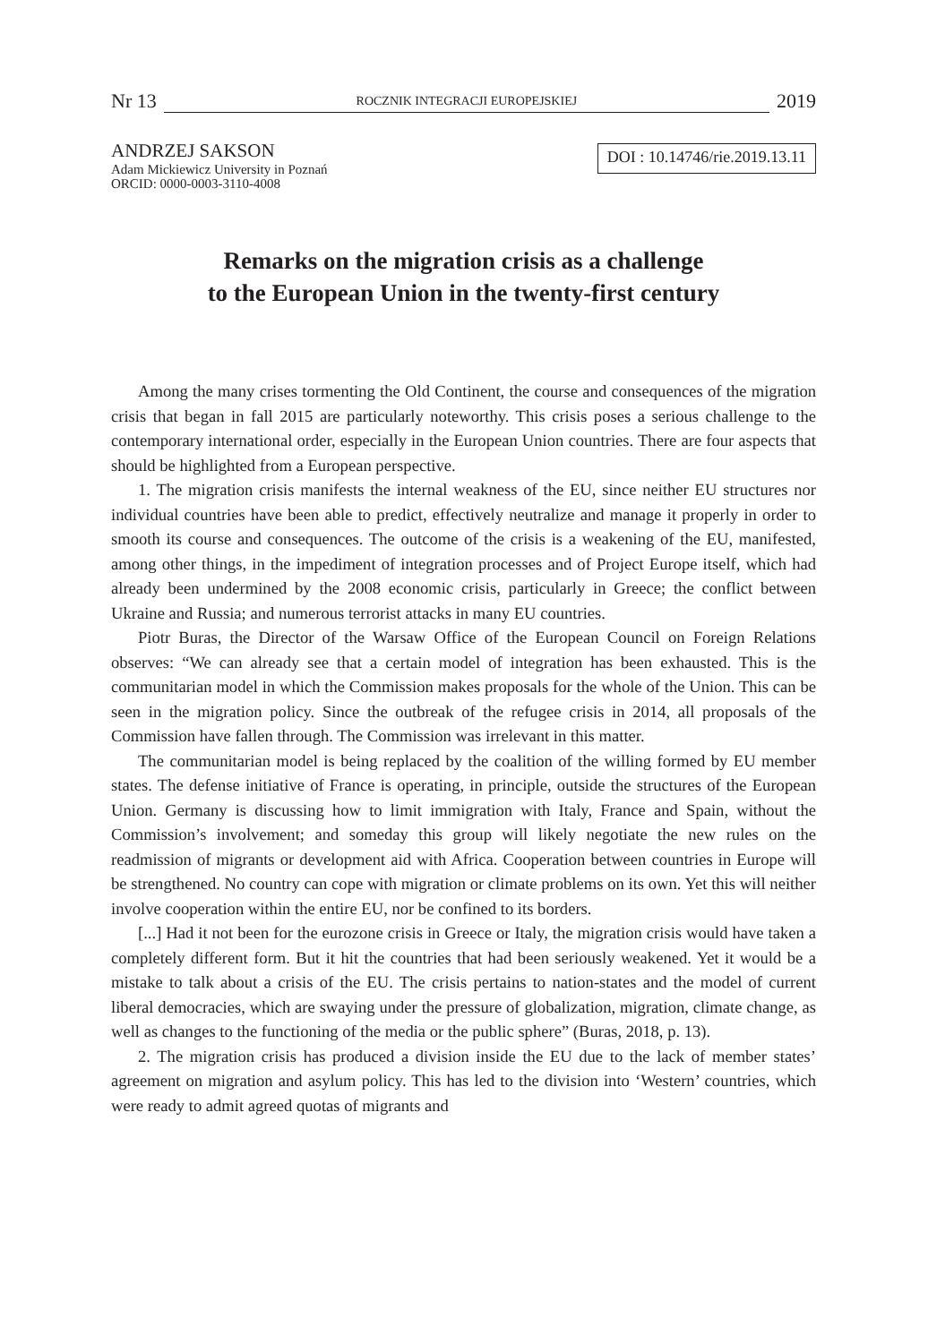Nr 13 ROCZNIK INTEGRACJI EUROPEJSKIEJ 2019
ANDRZEJ SAKSON
Adam Mickiewicz University in Poznań
ORCID: 0000-0003-3110-4008
DOI : 10.14746/rie.2019.13.11
Remarks on the migration crisis as a challenge
to the European Union in the twenty-first century
Among the many crises tormenting the Old Continent, the course and consequences of the migration crisis that began in fall 2015 are particularly noteworthy. This crisis poses a serious challenge to the contemporary international order, especially in the European Union countries. There are four aspects that should be highlighted from a European perspective.
1. The migration crisis manifests the internal weakness of the EU, since neither EU structures nor individual countries have been able to predict, effectively neutralize and manage it properly in order to smooth its course and consequences. The outcome of the crisis is a weakening of the EU, manifested, among other things, in the impediment of integration processes and of Project Europe itself, which had already been undermined by the 2008 economic crisis, particularly in Greece; the conflict between Ukraine and Russia; and numerous terrorist attacks in many EU countries.
Piotr Buras, the Director of the Warsaw Office of the European Council on Foreign Relations observes: “We can already see that a certain model of integration has been exhausted. This is the communitarian model in which the Commission makes proposals for the whole of the Union. This can be seen in the migration policy. Since the outbreak of the refugee crisis in 2014, all proposals of the Commission have fallen through. The Commission was irrelevant in this matter.
The communitarian model is being replaced by the coalition of the willing formed by EU member states. The defense initiative of France is operating, in principle, outside the structures of the European Union. Germany is discussing how to limit immigration with Italy, France and Spain, without the Commission’s involvement; and someday this group will likely negotiate the new rules on the readmission of migrants or development aid with Africa. Cooperation between countries in Europe will be strengthened. No country can cope with migration or climate problems on its own. Yet this will neither involve cooperation within the entire EU, nor be confined to its borders.
[...] Had it not been for the eurozone crisis in Greece or Italy, the migration crisis would have taken a completely different form. But it hit the countries that had been seriously weakened. Yet it would be a mistake to talk about a crisis of the EU. The crisis pertains to nation-states and the model of current liberal democracies, which are swaying under the pressure of globalization, migration, climate change, as well as changes to the functioning of the media or the public sphere” (Buras, 2018, p. 13).
2. The migration crisis has produced a division inside the EU due to the lack of member states’ agreement on migration and asylum policy. This has led to the division into ‘Western’ countries, which were ready to admit agreed quotas of migrants and